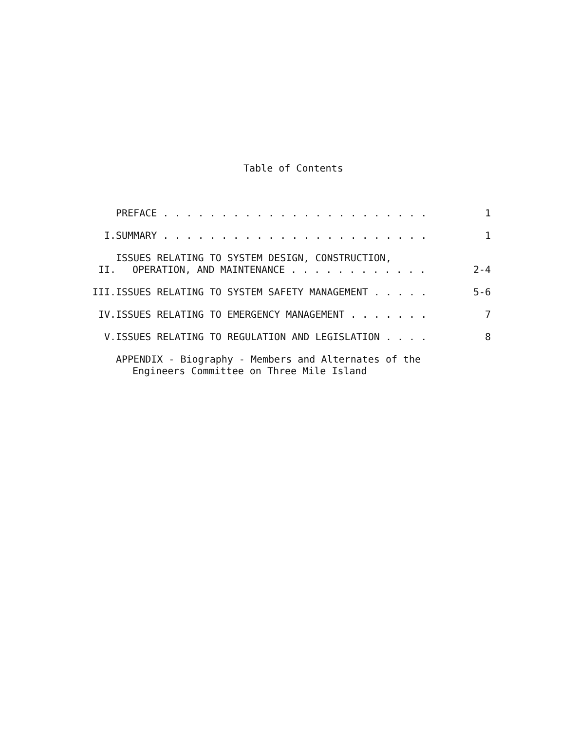Table of Contents
| | PREFACE . . . . . . . . . . . . . . . . . . . . . . . | 1 |
| I. | SUMMARY . . . . . . . . . . . . . . . . . . . . . . . | 1 |
| II. | ISSUES RELATING TO SYSTEM DESIGN, CONSTRUCTION, OPERATION, AND MAINTENANCE . . . . . . . . . . . . | 2-4 |
| III. | ISSUES RELATING TO SYSTEM SAFETY MANAGEMENT . . . . . | 5-6 |
| IV. | ISSUES RELATING TO EMERGENCY MANAGEMENT . . . . . . . | 7 |
| V. | ISSUES RELATING TO REGULATION AND LEGISLATION . . . . | 8 |
| | APPENDIX - Biography - Members and Alternates of the Engineers Committee on Three Mile Island | |